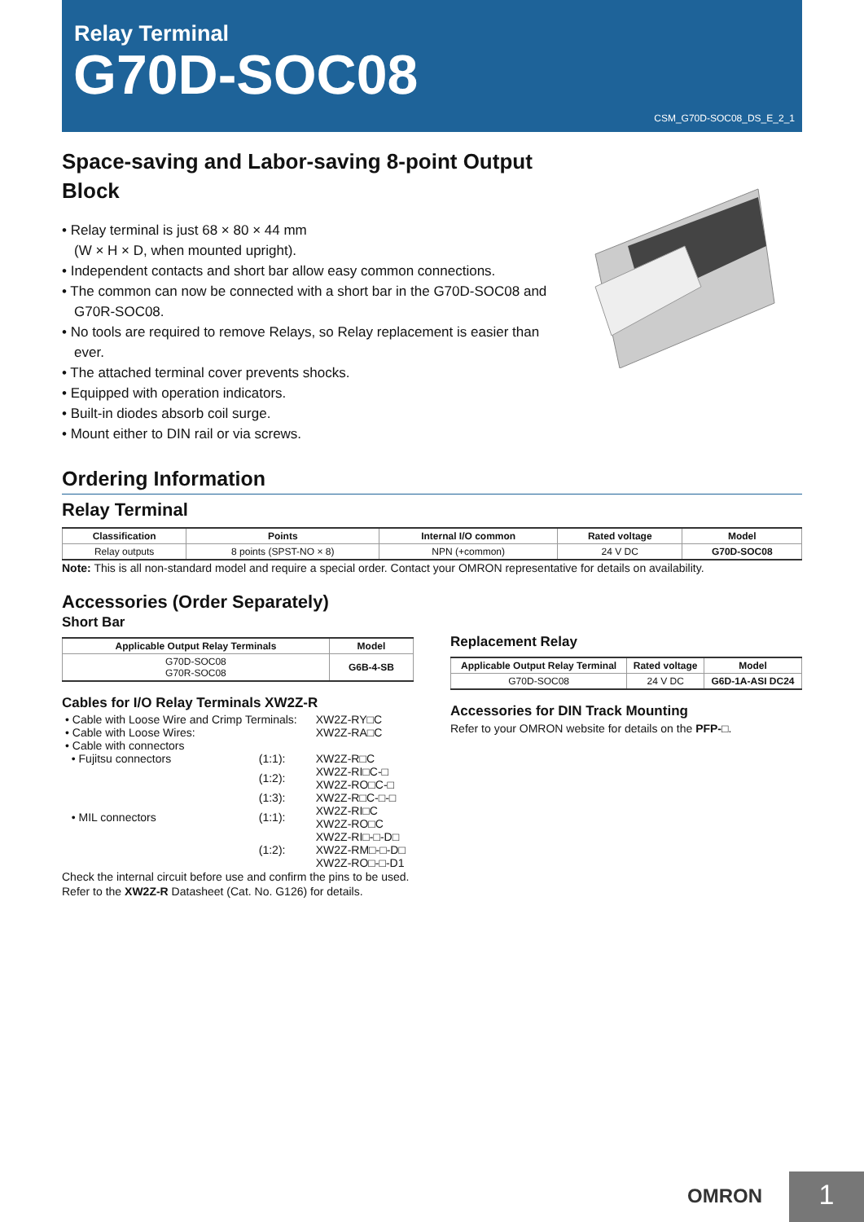Relay Terminal
G70D-SOC08
CSM_G70D-SOC08_DS_E_2_1
Space-saving and Labor-saving 8-point Output Block
• Relay terminal is just 68 × 80 × 44 mm
(W × H × D, when mounted upright).
• Independent contacts and short bar allow easy common connections.
• The common can now be connected with a short bar in the G70D-SOC08 and G70R-SOC08.
• No tools are required to remove Relays, so Relay replacement is easier than ever.
• The attached terminal cover prevents shocks.
• Equipped with operation indicators.
• Built-in diodes absorb coil surge.
• Mount either to DIN rail or via screws.
Ordering Information
Relay Terminal
| Classification | Points | Internal I/O common | Rated voltage | Model |
| --- | --- | --- | --- | --- |
| Relay outputs | 8 points (SPST-NO × 8) | NPN (+common) | 24 V DC | G70D-SOC08 |
Note: This is all non-standard model and require a special order. Contact your OMRON representative for details on availability.
Accessories (Order Separately)
Short Bar
| Applicable Output Relay Terminals | Model |
| --- | --- |
| G70D-SOC08 G70R-SOC08 | G6B-4-SB |
Cables for I/O Relay Terminals XW2Z-R
| • Cable with Loose Wire and Crimp Terminals: | | XW2Z-RY□C |
| • Cable with Loose Wires: | | XW2Z-RA□C |
| • Cable with connectors | | |
| • Fujitsu connectors | (1:1): | XW2Z-R□C |
| | (1:2): | XW2Z-RI□C-□ XW2Z-RO□C-□ |
| | (1:3): | XW2Z-R□C-□-□ |
| • MIL connectors | (1:1): | XW2Z-RI□C XW2Z-RO□C |
| | (1:2): | XW2Z-RI□-□-D□ XW2Z-RM□-□-D□ XW2Z-RO□-□-D1 |
Check the internal circuit before use and confirm the pins to be used.
Refer to the XW2Z-R Datasheet (Cat. No. G126) for details.
Replacement Relay
| Applicable Output Relay Terminal | Rated voltage | Model |
| --- | --- | --- |
| G70D-SOC08 | 24 V DC | G6D-1A-ASI DC24 |
Accessories for DIN Track Mounting
Refer to your OMRON website for details on the PFP-□.
OMRON 1